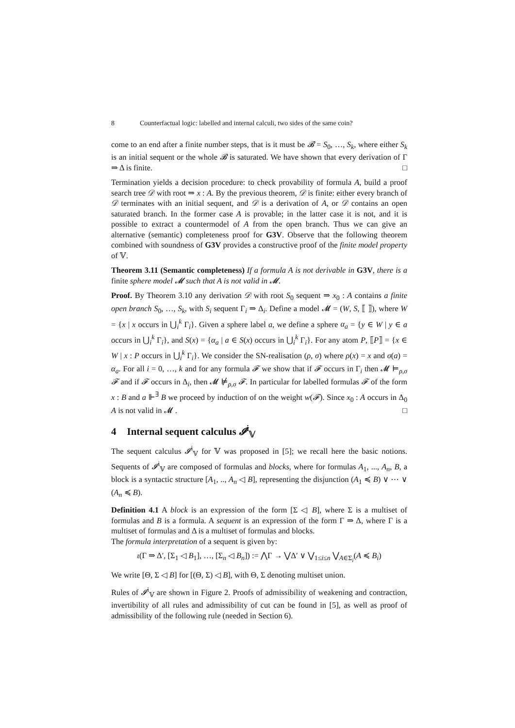8 Counterfactual logic: labelled and internal calculi, two sides of the same coin?
come to an end after a finite number steps, that is it must be 𝓑 = S<sub>0</sub>, …, S<sub>k</sub>, where either S<sub>k</sub> is an initial sequent or the whole 𝓑 is saturated. We have shown that every derivation of Γ ⇒ Δ is finite. □
Termination yields a decision procedure: to check provability of formula A, build a proof search tree 𝒟 with root ⇒ x : A. By the previous theorem, 𝒟 is finite: either every branch of 𝒟 terminates with an initial sequent, and 𝒟 is a derivation of A, or 𝒟 contains an open saturated branch. In the former case A is provable; in the latter case it is not, and it is possible to extract a countermodel of A from the open branch. Thus we can give an alternative (semantic) completeness proof for G3V. Observe that the following theorem combined with soundness of G3V provides a constructive proof of the finite model property of 𝕍.
Theorem 3.11 (Semantic completeness) If a formula A is not derivable in G3V, there is a finite sphere model 𝓜 such that A is not valid in 𝓜.
Proof. By Theorem 3.10 any derivation 𝒟 with root S<sub>0</sub> sequent ⇒ x<sub>0</sub> : A contains a finite open branch S<sub>0</sub>, …, S<sub>k</sub>, with S<sub>i</sub> sequent Γ<sub>i</sub> ⇒ Δ<sub>i</sub>. Define a model 𝓜 = (W, S, ⟦ ⟧), where W = {x | x occurs in ⋃<sub>i</sub><sup>k</sup> Γ<sub>i</sub>}. Given a sphere label a, we define a sphere α<sub>a</sub> = {y ∈ W | y ∈ a occurs in ⋃<sub>i</sub><sup>k</sup> Γ<sub>i</sub>}, and S(x) = {α<sub>a</sub> | a ∈ S(x) occurs in ⋃<sub>i</sub><sup>k</sup> Γ<sub>i</sub>}. For any atom P, ⟦P⟧ = {x ∈ W | x : P occurs in ⋃<sub>i</sub><sup>k</sup> Γ<sub>i</sub>}. We consider the SN-realisation (ρ, σ) where ρ(x) = x and σ(a) = α<sub>a</sub>. For all i = 0, …, k and for any formula 𝓕 we show that if 𝓕 occurs in Γ<sub>i</sub> then 𝓜 ⊨<sub>ρ,σ</sub> 𝓕 and if 𝓕 occurs in Δ<sub>i</sub>, then 𝓜 ⊭<sub>ρ,σ</sub> 𝓕. In particular for labelled formulas 𝓕 of the form x : B and a ⊩<sup>∃</sup> B we proceed by induction of on the weight w(𝓕). Since x<sub>0</sub> : A occurs in Δ<sub>0</sub> A is not valid in 𝓜 . □
4 Internal sequent calculus 𝓘<sup>i</sup><sub>𝕍</sub>
The sequent calculus 𝓘<sup>i</sup><sub>𝕍</sub> for 𝕍 was proposed in [5]; we recall here the basic notions. Sequents of 𝓘<sup>i</sup><sub>𝕍</sub> are composed of formulas and blocks, where for formulas A<sub>1</sub>, ..., A<sub>n</sub>, B, a block is a syntactic structure [A<sub>1</sub>, .., A<sub>n</sub> ◁ B], representing the disjunction (A<sub>1</sub> ≼ B) ∨ ⋯ ∨ (A<sub>n</sub> ≼ B).
Definition 4.1 A block is an expression of the form [Σ ◁ B], where Σ is a multiset of formulas and B is a formula. A sequent is an expression of the form Γ ⇒ Δ, where Γ is a multiset of formulas and Δ is a multiset of formulas and blocks.
The formula interpretation of a sequent is given by:
ι(Γ ⇒ Δ′, [Σ<sub>1</sub> ◁ B<sub>1</sub>], …, [Σ<sub>n</sub> ◁ B<sub>n</sub>]) := ⋀Γ → ⋁Δ′ ∨ ⋁<sub>1≤i≤n</sub> ⋁<sub>A∈Σ<sub>i</sub></sub>(A ≼ B<sub>i</sub>)
We write [Θ, Σ ◁ B] for [(Θ, Σ) ◁ B], with Θ, Σ denoting multiset union.
Rules of 𝓘<sup>i</sup><sub>𝕍</sub> are shown in Figure 2. Proofs of admissibility of weakening and contraction, invertibility of all rules and admissibility of cut can be found in [5], as well as proof of admissibility of the following rule (needed in Section 6).